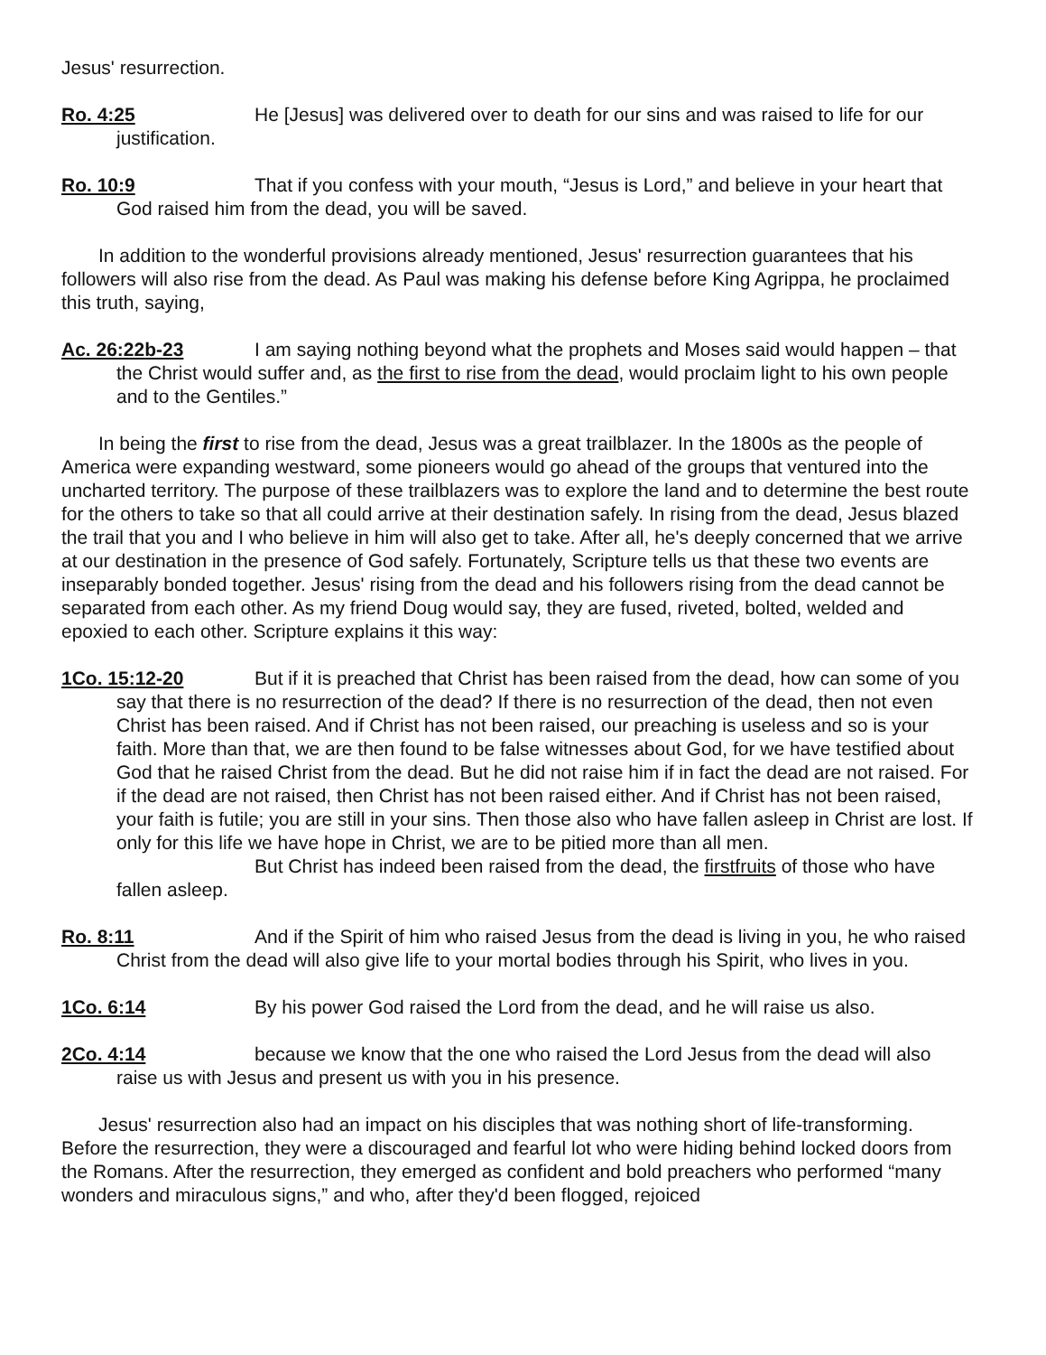Jesus' resurrection.
Ro. 4:25 He [Jesus] was delivered over to death for our sins and was raised to life for our justification.
Ro. 10:9 That if you confess with your mouth, “Jesus is Lord,” and believe in your heart that God raised him from the dead, you will be saved.
In addition to the wonderful provisions already mentioned, Jesus' resurrection guarantees that his followers will also rise from the dead. As Paul was making his defense before King Agrippa, he proclaimed this truth, saying,
Ac. 26:22b-23 I am saying nothing beyond what the prophets and Moses said would happen – that the Christ would suffer and, as the first to rise from the dead, would proclaim light to his own people and to the Gentiles.”
In being the first to rise from the dead, Jesus was a great trailblazer. In the 1800s as the people of America were expanding westward, some pioneers would go ahead of the groups that ventured into the uncharted territory. The purpose of these trailblazers was to explore the land and to determine the best route for the others to take so that all could arrive at their destination safely. In rising from the dead, Jesus blazed the trail that you and I who believe in him will also get to take. After all, he's deeply concerned that we arrive at our destination in the presence of God safely. Fortunately, Scripture tells us that these two events are inseparably bonded together. Jesus' rising from the dead and his followers rising from the dead cannot be separated from each other. As my friend Doug would say, they are fused, riveted, bolted, welded and epoxied to each other. Scripture explains it this way:
1Co. 15:12-20 But if it is preached that Christ has been raised from the dead, how can some of you say that there is no resurrection of the dead? If there is no resurrection of the dead, then not even Christ has been raised. And if Christ has not been raised, our preaching is useless and so is your faith. More than that, we are then found to be false witnesses about God, for we have testified about God that he raised Christ from the dead. But he did not raise him if in fact the dead are not raised. For if the dead are not raised, then Christ has not been raised either. And if Christ has not been raised, your faith is futile; you are still in your sins. Then those also who have fallen asleep in Christ are lost. If only for this life we have hope in Christ, we are to be pitied more than all men.
But Christ has indeed been raised from the dead, the firstfruits of those who have fallen asleep.
Ro. 8:11 And if the Spirit of him who raised Jesus from the dead is living in you, he who raised Christ from the dead will also give life to your mortal bodies through his Spirit, who lives in you.
1Co. 6:14 By his power God raised the Lord from the dead, and he will raise us also.
2Co. 4:14 because we know that the one who raised the Lord Jesus from the dead will also raise us with Jesus and present us with you in his presence.
Jesus' resurrection also had an impact on his disciples that was nothing short of life-transforming. Before the resurrection, they were a discouraged and fearful lot who were hiding behind locked doors from the Romans. After the resurrection, they emerged as confident and bold preachers who performed “many wonders and miraculous signs,” and who, after they'd been flogged, rejoiced